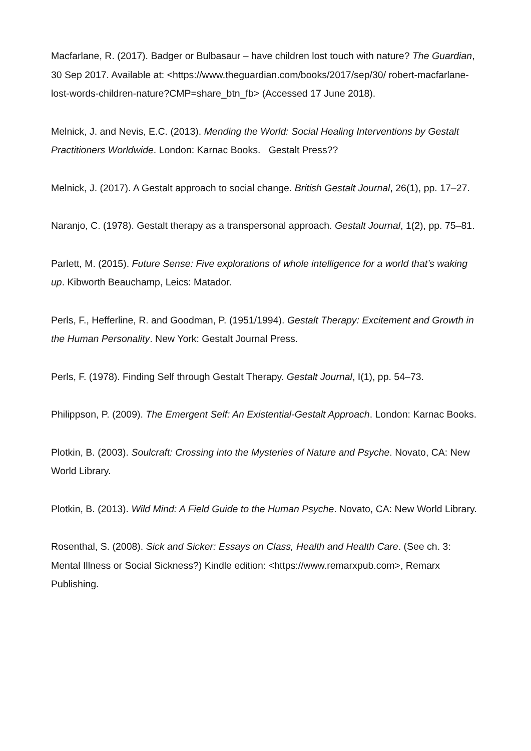Macfarlane, R. (2017). Badger or Bulbasaur – have children lost touch with nature? The Guardian, 30 Sep 2017. Available at: <https://www.theguardian.com/books/2017/sep/30/ robert-macfarlane-lost-words-children-nature?CMP=share_btn_fb> (Accessed 17 June 2018).
Melnick, J. and Nevis, E.C. (2013). Mending the World: Social Healing Interventions by Gestalt Practitioners Worldwide. London: Karnac Books. Gestalt Press??
Melnick, J. (2017). A Gestalt approach to social change. British Gestalt Journal, 26(1), pp. 17–27.
Naranjo, C. (1978). Gestalt therapy as a transpersonal approach. Gestalt Journal, 1(2), pp. 75–81.
Parlett, M. (2015). Future Sense: Five explorations of whole intelligence for a world that’s waking up. Kibworth Beauchamp, Leics: Matador.
Perls, F., Hefferline, R. and Goodman, P. (1951/1994). Gestalt Therapy: Excitement and Growth in the Human Personality. New York: Gestalt Journal Press.
Perls, F. (1978). Finding Self through Gestalt Therapy. Gestalt Journal, I(1), pp. 54–73.
Philippson, P. (2009). The Emergent Self: An Existential-Gestalt Approach. London: Karnac Books.
Plotkin, B. (2003). Soulcraft: Crossing into the Mysteries of Nature and Psyche. Novato, CA: New World Library.
Plotkin, B. (2013). Wild Mind: A Field Guide to the Human Psyche. Novato, CA: New World Library.
Rosenthal, S. (2008). Sick and Sicker: Essays on Class, Health and Health Care. (See ch. 3: Mental Illness or Social Sickness?) Kindle edition: <https://www.remarxpub.com>, Remarx Publishing.